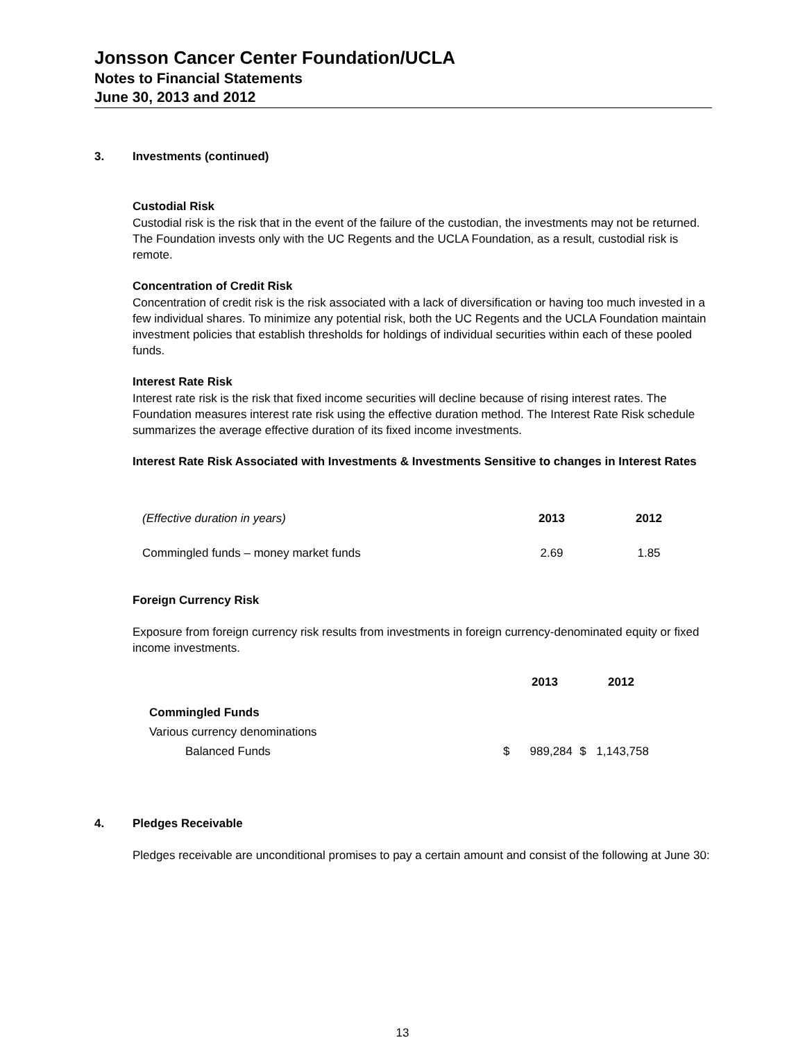Jonsson Cancer Center Foundation/UCLA
Notes to Financial Statements
June 30, 2013 and 2012
3. Investments (continued)
Custodial Risk
Custodial risk is the risk that in the event of the failure of the custodian, the investments may not be returned. The Foundation invests only with the UC Regents and the UCLA Foundation, as a result, custodial risk is remote.
Concentration of Credit Risk
Concentration of credit risk is the risk associated with a lack of diversification or having too much invested in a few individual shares. To minimize any potential risk, both the UC Regents and the UCLA Foundation maintain investment policies that establish thresholds for holdings of individual securities within each of these pooled funds.
Interest Rate Risk
Interest rate risk is the risk that fixed income securities will decline because of rising interest rates. The Foundation measures interest rate risk using the effective duration method. The Interest Rate Risk schedule summarizes the average effective duration of its fixed income investments.
Interest Rate Risk Associated with Investments & Investments Sensitive to changes in Interest Rates
| (Effective duration in years) | 2013 | 2012 |
| Commingled funds – money market funds | 2.69 | 1.85 |
Foreign Currency Risk
Exposure from foreign currency risk results from investments in foreign currency-denominated equity or fixed income investments.
| | | 2013 | | 2012 |
| Commingled Funds | | | | |
| Various currency denominations | | | | |
| Balanced Funds | $ | 989,284 | $ | 1,143,758 |
4. Pledges Receivable
Pledges receivable are unconditional promises to pay a certain amount and consist of the following at June 30:
13